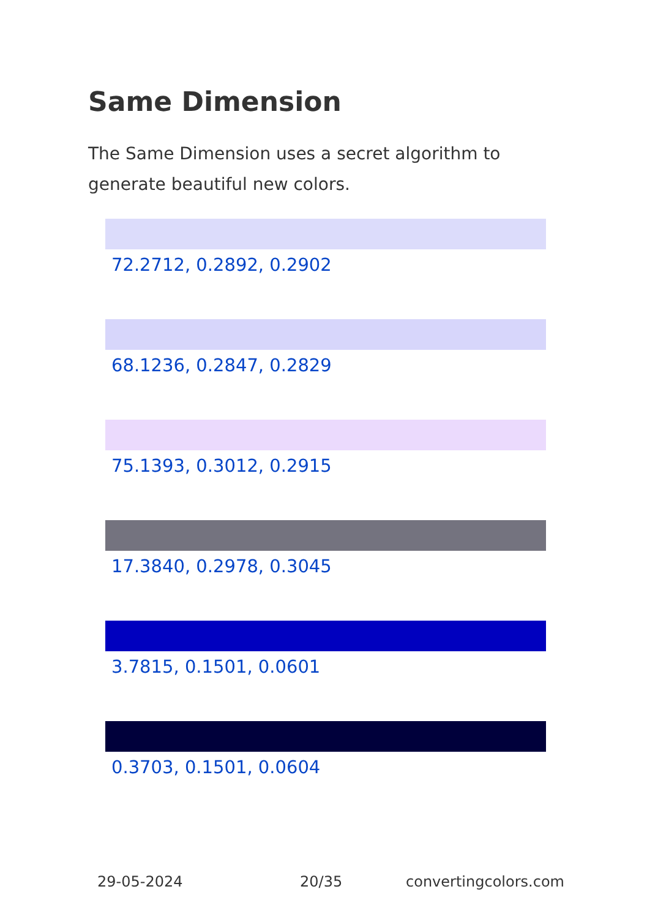Same Dimension
The Same Dimension uses a secret algorithm to generate beautiful new colors.
72.2712, 0.2892, 0.2902
68.1236, 0.2847, 0.2829
75.1393, 0.3012, 0.2915
17.3840, 0.2978, 0.3045
3.7815, 0.1501, 0.0601
0.3703, 0.1501, 0.0604
29-05-2024 20/35 convertingcolors.com